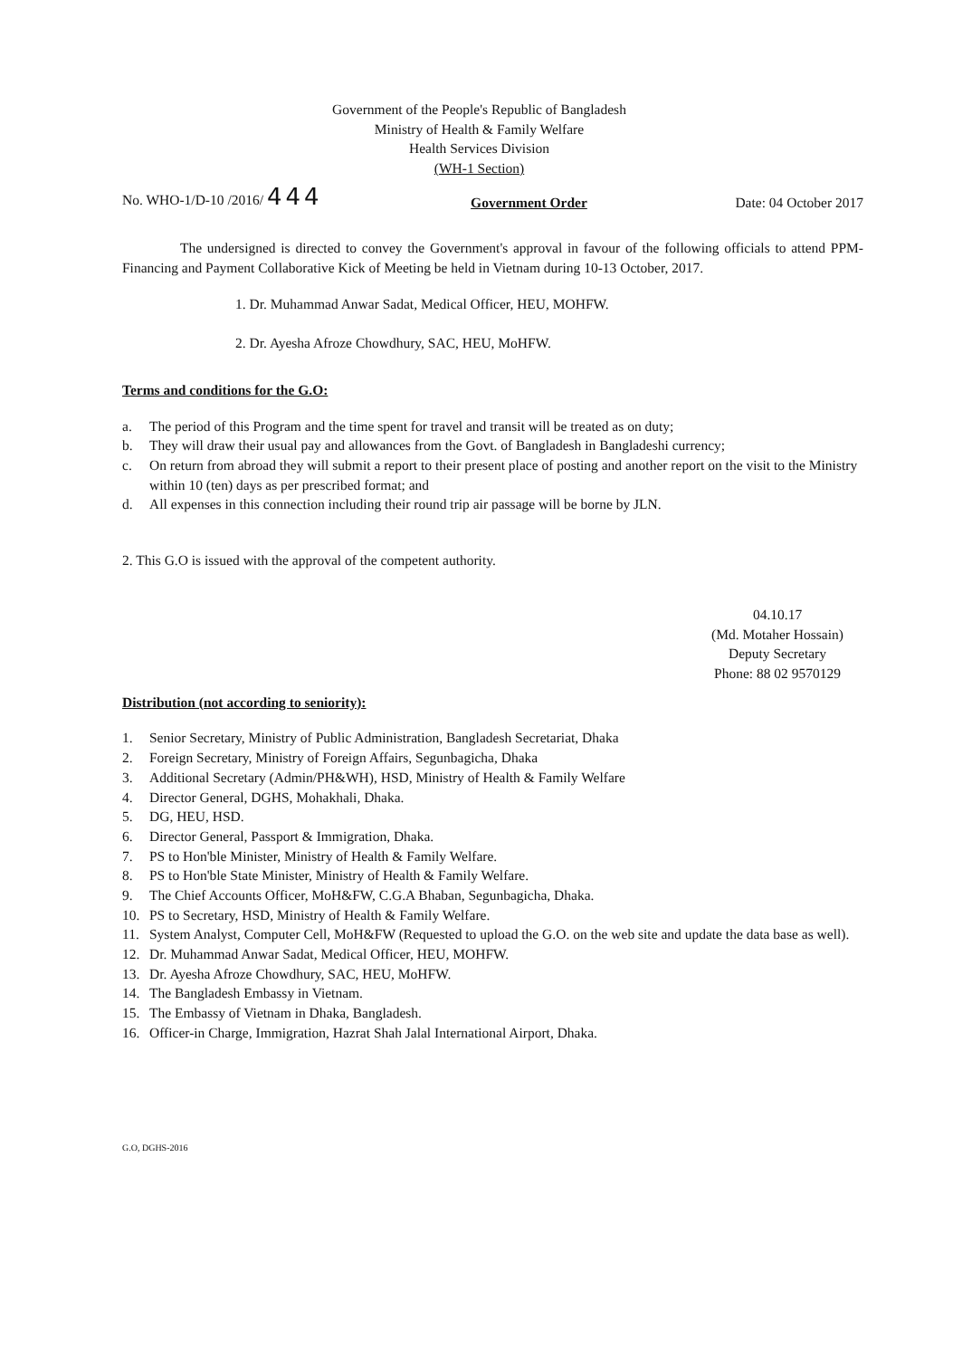Government of the People's Republic of Bangladesh
Ministry of Health & Family Welfare
Health Services Division
(WH-1 Section)
No. WHO-1/D-10 /2016/ 444 Government Order Date: 04 October 2017
The undersigned is directed to convey the Government's approval in favour of the following officials to attend PPM-Financing and Payment Collaborative Kick of Meeting be held in Vietnam during 10-13 October, 2017.
1. Dr. Muhammad Anwar Sadat, Medical Officer, HEU, MOHFW.
2. Dr. Ayesha Afroze Chowdhury, SAC, HEU, MoHFW.
Terms and conditions for the G.O:
a. The period of this Program and the time spent for travel and transit will be treated as on duty;
b. They will draw their usual pay and allowances from the Govt. of Bangladesh in Bangladeshi currency;
c. On return from abroad they will submit a report to their present place of posting and another report on the visit to the Ministry within 10 (ten) days as per prescribed format; and
d. All expenses in this connection including their round trip air passage will be borne by JLN.
2. This G.O is issued with the approval of the competent authority.
04.10.17
(Md. Motaher Hossain)
Deputy Secretary
Phone: 88 02 9570129
Distribution (not according to seniority):
1. Senior Secretary, Ministry of Public Administration, Bangladesh Secretariat, Dhaka
2. Foreign Secretary, Ministry of Foreign Affairs, Segunbagicha, Dhaka
3. Additional Secretary (Admin/PH&WH), HSD, Ministry of Health & Family Welfare
4. Director General, DGHS, Mohakhali, Dhaka.
5. DG, HEU, HSD.
6. Director General, Passport & Immigration, Dhaka.
7. PS to Hon'ble Minister, Ministry of Health & Family Welfare.
8. PS to Hon'ble State Minister, Ministry of Health & Family Welfare.
9. The Chief Accounts Officer, MoH&FW, C.G.A Bhaban, Segunbagicha, Dhaka.
10. PS to Secretary, HSD, Ministry of Health & Family Welfare.
11. System Analyst, Computer Cell, MoH&FW (Requested to upload the G.O. on the web site and update the data base as well).
12. Dr. Muhammad Anwar Sadat, Medical Officer, HEU, MOHFW.
13. Dr. Ayesha Afroze Chowdhury, SAC, HEU, MoHFW.
14. The Bangladesh Embassy in Vietnam.
15. The Embassy of Vietnam in Dhaka, Bangladesh.
16. Officer-in Charge, Immigration, Hazrat Shah Jalal International Airport, Dhaka.
G.O, DGHS-2016